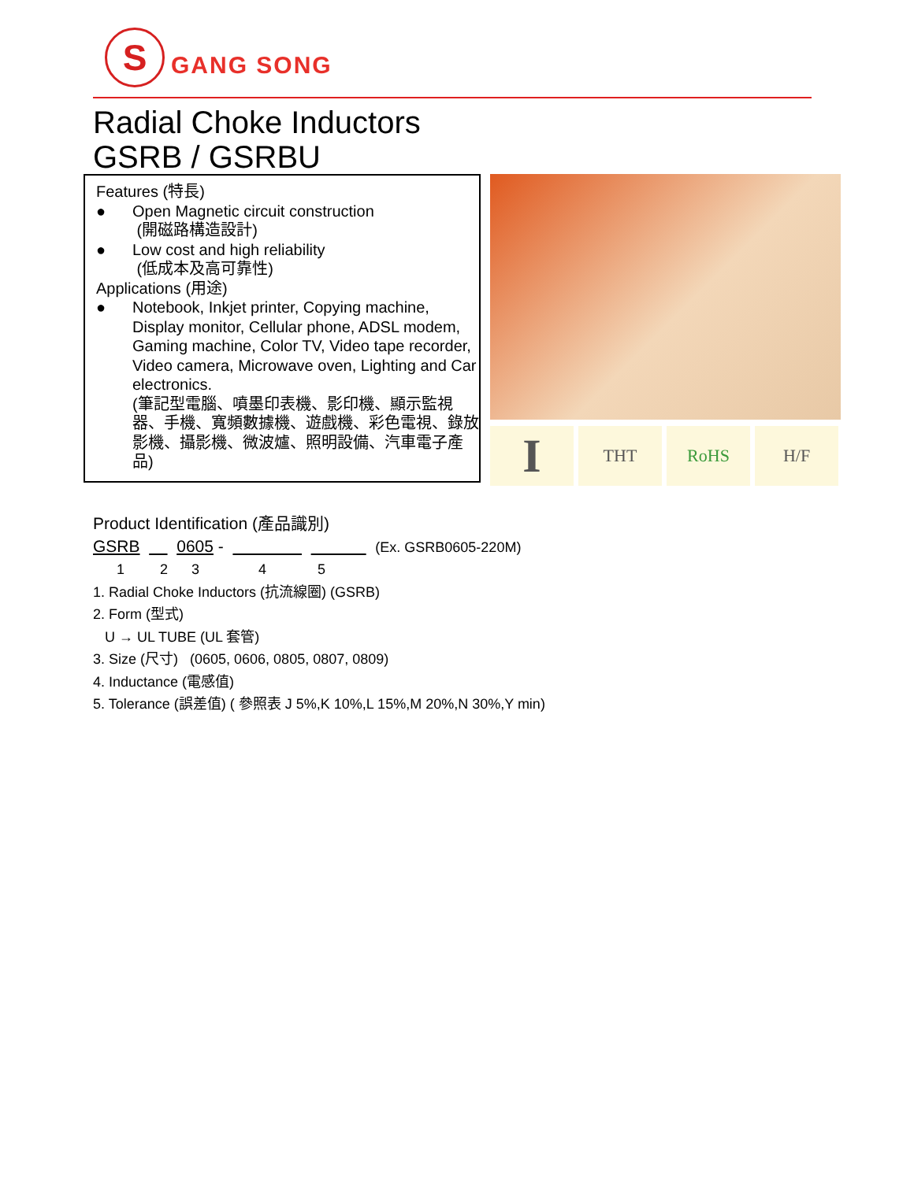S
GANG SONG
Radial Choke Inductors
GSRB / GSRBU
Features (特長)
● Open Magnetic circuit construction
(開磁路構造設計)
● Low cost and high reliability
(低成本及高可靠性)
Applications (用途)
● Notebook, Inkjet printer, Copying machine, Display monitor, Cellular phone, ADSL modem, Gaming machine, Color TV, Video tape recorder, Video camera, Microwave oven, Lighting and Car electronics.
(筆記型電腦、噴墨印表機、影印機、顯示監視器、手機、寬頻數據機、遊戲機、彩色電視、錄放影機、攝影機、微波爐、照明設備、汽車電子產品)
I
THT RoHS H/F
Product Identification (產品識別)
GSRB 0605 - (Ex. GSRB0605-220M)
1 2 3 4 5
1. Radial Choke Inductors (抗流線圈) (GSRB)
2. Form (型式)
U → UL TUBE (UL 套管)
3. Size (尺寸) (0605, 0606, 0805, 0807, 0809)
4. Inductance (電感值)
5. Tolerance (誤差值) ( 參照表 J 5%,K 10%,L 15%,M 20%,N 30%,Y min)